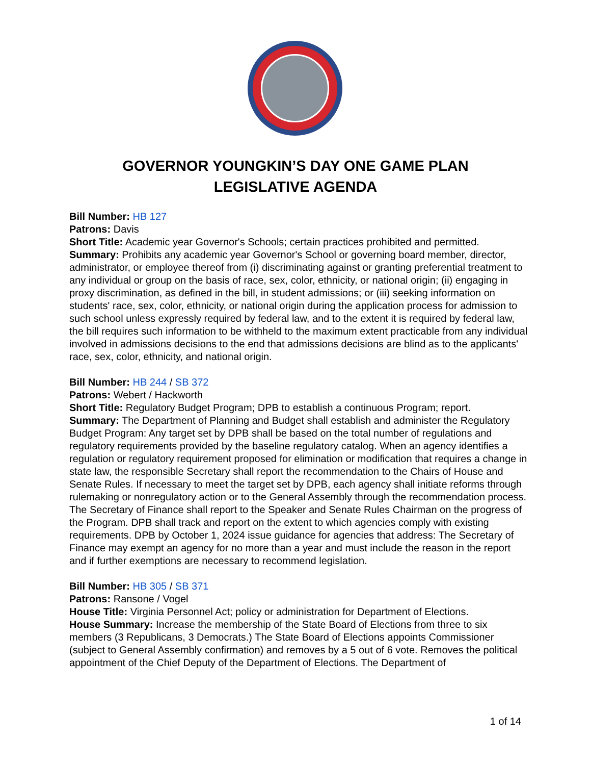GOVERNOR YOUNGKIN’S DAY ONE GAME PLAN
LEGISLATIVE AGENDA
Bill Number: HB 127
Patrons: Davis
Short Title: Academic year Governor's Schools; certain practices prohibited and permitted.
Summary: Prohibits any academic year Governor's School or governing board member, director, administrator, or employee thereof from (i) discriminating against or granting preferential treatment to any individual or group on the basis of race, sex, color, ethnicity, or national origin; (ii) engaging in proxy discrimination, as defined in the bill, in student admissions; or (iii) seeking information on students' race, sex, color, ethnicity, or national origin during the application process for admission to such school unless expressly required by federal law, and to the extent it is required by federal law, the bill requires such information to be withheld to the maximum extent practicable from any individual involved in admissions decisions to the end that admissions decisions are blind as to the applicants' race, sex, color, ethnicity, and national origin.
Bill Number: HB 244 / SB 372
Patrons: Webert / Hackworth
Short Title: Regulatory Budget Program; DPB to establish a continuous Program; report.
Summary: The Department of Planning and Budget shall establish and administer the Regulatory Budget Program: Any target set by DPB shall be based on the total number of regulations and regulatory requirements provided by the baseline regulatory catalog. When an agency identifies a regulation or regulatory requirement proposed for elimination or modification that requires a change in state law, the responsible Secretary shall report the recommendation to the Chairs of House and Senate Rules. If necessary to meet the target set by DPB, each agency shall initiate reforms through rulemaking or nonregulatory action or to the General Assembly through the recommendation process. The Secretary of Finance shall report to the Speaker and Senate Rules Chairman on the progress of the Program. DPB shall track and report on the extent to which agencies comply with existing requirements. DPB by October 1, 2024 issue guidance for agencies that address: The Secretary of Finance may exempt an agency for no more than a year and must include the reason in the report and if further exemptions are necessary to recommend legislation.
Bill Number: HB 305 / SB 371
Patrons: Ransone / Vogel
House Title: Virginia Personnel Act; policy or administration for Department of Elections.
House Summary: Increase the membership of the State Board of Elections from three to six members (3 Republicans, 3 Democrats.) The State Board of Elections appoints Commissioner (subject to General Assembly confirmation) and removes by a 5 out of 6 vote. Removes the political appointment of the Chief Deputy of the Department of Elections. The Department of
1 of 14